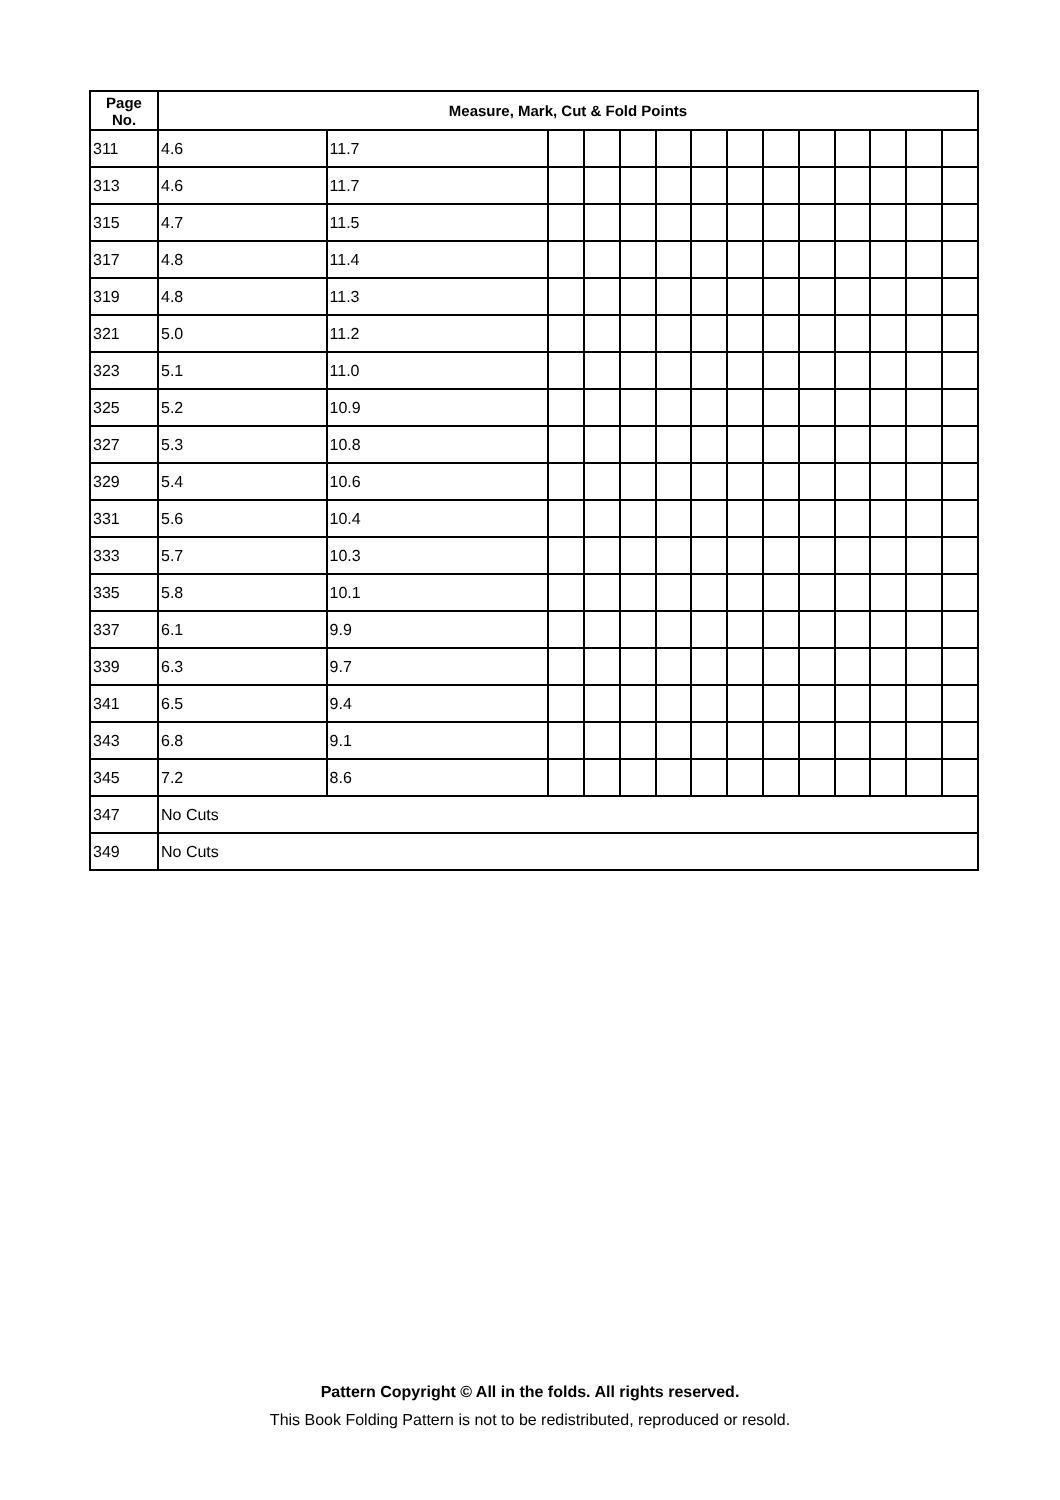| Page No. | Measure, Mark, Cut & Fold Points | | | | | | | | | | | | | |
| --- | --- | --- | --- | --- | --- | --- | --- | --- | --- | --- | --- | --- | --- | --- |
| 311 | 4.6 | 11.7 | | | | | | | | | | | | |
| 313 | 4.6 | 11.7 | | | | | | | | | | | | |
| 315 | 4.7 | 11.5 | | | | | | | | | | | | |
| 317 | 4.8 | 11.4 | | | | | | | | | | | | |
| 319 | 4.8 | 11.3 | | | | | | | | | | | | |
| 321 | 5.0 | 11.2 | | | | | | | | | | | | |
| 323 | 5.1 | 11.0 | | | | | | | | | | | | |
| 325 | 5.2 | 10.9 | | | | | | | | | | | | |
| 327 | 5.3 | 10.8 | | | | | | | | | | | | |
| 329 | 5.4 | 10.6 | | | | | | | | | | | | |
| 331 | 5.6 | 10.4 | | | | | | | | | | | | |
| 333 | 5.7 | 10.3 | | | | | | | | | | | | |
| 335 | 5.8 | 10.1 | | | | | | | | | | | | |
| 337 | 6.1 | 9.9 | | | | | | | | | | | | |
| 339 | 6.3 | 9.7 | | | | | | | | | | | | |
| 341 | 6.5 | 9.4 | | | | | | | | | | | | |
| 343 | 6.8 | 9.1 | | | | | | | | | | | | |
| 345 | 7.2 | 8.6 | | | | | | | | | | | | |
| 347 | No Cuts | | | | | | | | | | | | | |
| 349 | No Cuts | | | | | | | | | | | | | |
Pattern Copyright © All in the folds. All rights reserved.
This Book Folding Pattern is not to be redistributed, reproduced or resold.